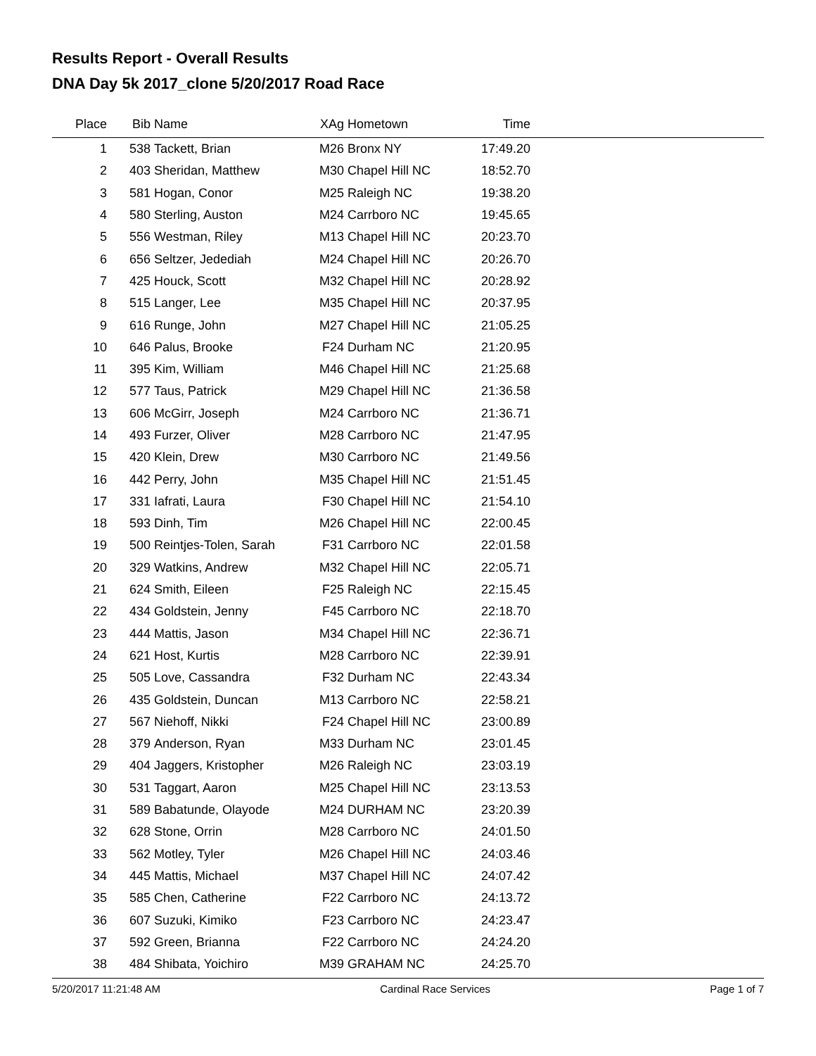Results Report - Overall Results
DNA Day 5k 2017_clone 5/20/2017 Road Race
| Place | Bib | Name | XAg | Hometown | Time | |
| --- | --- | --- | --- | --- | --- | --- |
| 1 | 538 | Tackett, Brian | M26 | Bronx NY | 17:49.20 | |
| 2 | 403 | Sheridan, Matthew | M30 | Chapel Hill NC | 18:52.70 | |
| 3 | 581 | Hogan, Conor | M25 | Raleigh NC | 19:38.20 | |
| 4 | 580 | Sterling, Auston | M24 | Carrboro NC | 19:45.65 | |
| 5 | 556 | Westman, Riley | M13 | Chapel Hill NC | 20:23.70 | |
| 6 | 656 | Seltzer, Jedediah | M24 | Chapel Hill NC | 20:26.70 | |
| 7 | 425 | Houck, Scott | M32 | Chapel Hill NC | 20:28.92 | |
| 8 | 515 | Langer, Lee | M35 | Chapel Hill NC | 20:37.95 | |
| 9 | 616 | Runge, John | M27 | Chapel Hill NC | 21:05.25 | |
| 10 | 646 | Palus, Brooke | F24 | Durham NC | 21:20.95 | |
| 11 | 395 | Kim, William | M46 | Chapel Hill NC | 21:25.68 | |
| 12 | 577 | Taus, Patrick | M29 | Chapel Hill NC | 21:36.58 | |
| 13 | 606 | McGirr, Joseph | M24 | Carrboro NC | 21:36.71 | |
| 14 | 493 | Furzer, Oliver | M28 | Carrboro NC | 21:47.95 | |
| 15 | 420 | Klein, Drew | M30 | Carrboro NC | 21:49.56 | |
| 16 | 442 | Perry, John | M35 | Chapel Hill NC | 21:51.45 | |
| 17 | 331 | Iafrati, Laura | F30 | Chapel Hill NC | 21:54.10 | |
| 18 | 593 | Dinh, Tim | M26 | Chapel Hill NC | 22:00.45 | |
| 19 | 500 | Reintjes-Tolen, Sarah | F31 | Carrboro NC | 22:01.58 | |
| 20 | 329 | Watkins, Andrew | M32 | Chapel Hill NC | 22:05.71 | |
| 21 | 624 | Smith, Eileen | F25 | Raleigh NC | 22:15.45 | |
| 22 | 434 | Goldstein, Jenny | F45 | Carrboro NC | 22:18.70 | |
| 23 | 444 | Mattis, Jason | M34 | Chapel Hill NC | 22:36.71 | |
| 24 | 621 | Host, Kurtis | M28 | Carrboro NC | 22:39.91 | |
| 25 | 505 | Love, Cassandra | F32 | Durham NC | 22:43.34 | |
| 26 | 435 | Goldstein, Duncan | M13 | Carrboro NC | 22:58.21 | |
| 27 | 567 | Niehoff, Nikki | F24 | Chapel Hill NC | 23:00.89 | |
| 28 | 379 | Anderson, Ryan | M33 | Durham NC | 23:01.45 | |
| 29 | 404 | Jaggers, Kristopher | M26 | Raleigh NC | 23:03.19 | |
| 30 | 531 | Taggart, Aaron | M25 | Chapel Hill NC | 23:13.53 | |
| 31 | 589 | Babatunde, Olayode | M24 | DURHAM NC | 23:20.39 | |
| 32 | 628 | Stone, Orrin | M28 | Carrboro NC | 24:01.50 | |
| 33 | 562 | Motley, Tyler | M26 | Chapel Hill NC | 24:03.46 | |
| 34 | 445 | Mattis, Michael | M37 | Chapel Hill NC | 24:07.42 | |
| 35 | 585 | Chen, Catherine | F22 | Carrboro NC | 24:13.72 | |
| 36 | 607 | Suzuki, Kimiko | F23 | Carrboro NC | 24:23.47 | |
| 37 | 592 | Green, Brianna | F22 | Carrboro NC | 24:24.20 | |
| 38 | 484 | Shibata, Yoichiro | M39 | GRAHAM NC | 24:25.70 | |
5/20/2017 11:21:48 AM Cardinal Race Services Page 1 of 7